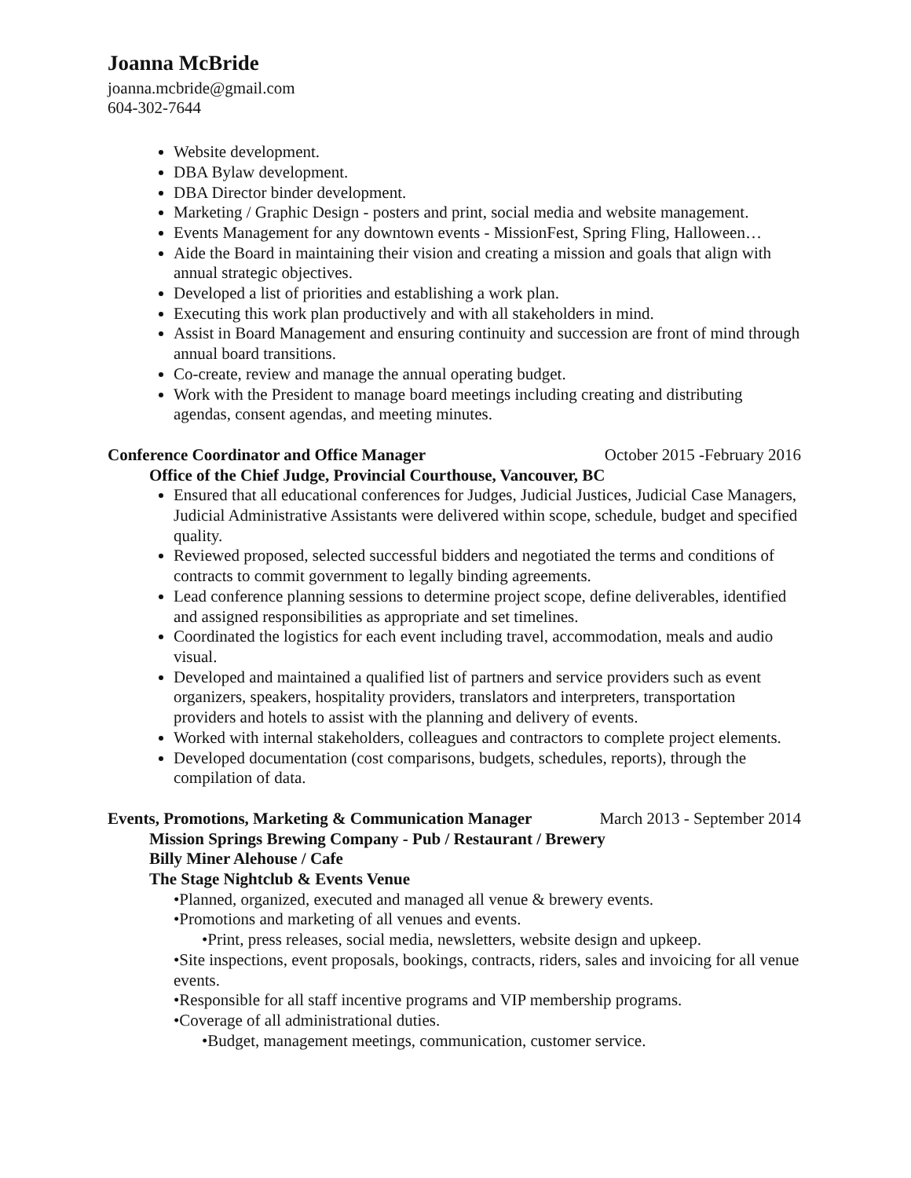Joanna McBride
joanna.mcbride@gmail.com
604-302-7644
Website development.
DBA Bylaw development.
DBA Director binder development.
Marketing / Graphic Design - posters and print, social media and website management.
Events Management for any downtown events - MissionFest, Spring Fling, Halloween…
Aide the Board in maintaining their vision and creating a mission and goals that align with annual strategic objectives.
Developed a list of priorities and establishing a work plan.
Executing this work plan productively and with all stakeholders in mind.
Assist in Board Management and ensuring continuity and succession are front of mind through annual board transitions.
Co-create, review and manage the annual operating budget.
Work with the President to manage board meetings including creating and distributing agendas, consent agendas, and meeting minutes.
Conference Coordinator and Office Manager October 2015 -February 2016
Office of the Chief Judge, Provincial Courthouse, Vancouver, BC
Ensured that all educational conferences for Judges, Judicial Justices, Judicial Case Managers, Judicial Administrative Assistants were delivered within scope, schedule, budget and specified quality.
Reviewed proposed, selected successful bidders and negotiated the terms and conditions of contracts to commit government to legally binding agreements.
Lead conference planning sessions to determine project scope, define deliverables, identified and assigned responsibilities as appropriate and set timelines.
Coordinated the logistics for each event including travel, accommodation, meals and audio visual.
Developed and maintained a qualified list of partners and service providers such as event organizers, speakers, hospitality providers, translators and interpreters, transportation providers and hotels to assist with the planning and delivery of events.
Worked with internal stakeholders, colleagues and contractors to complete project elements.
Developed documentation (cost comparisons, budgets, schedules, reports), through the compilation of data.
Events, Promotions, Marketing & Communication Manager March 2013 - September 2014
Mission Springs Brewing Company - Pub / Restaurant / Brewery
Billy Miner Alehouse / Cafe
The Stage Nightclub & Events Venue
•Planned, organized, executed and managed all venue & brewery events.
•Promotions and marketing of all venues and events.
•Print, press releases, social media, newsletters, website design and upkeep.
•Site inspections, event proposals, bookings, contracts, riders, sales and invoicing for all venue events.
•Responsible for all staff incentive programs and VIP membership programs.
•Coverage of all administrational duties.
•Budget, management meetings, communication, customer service.